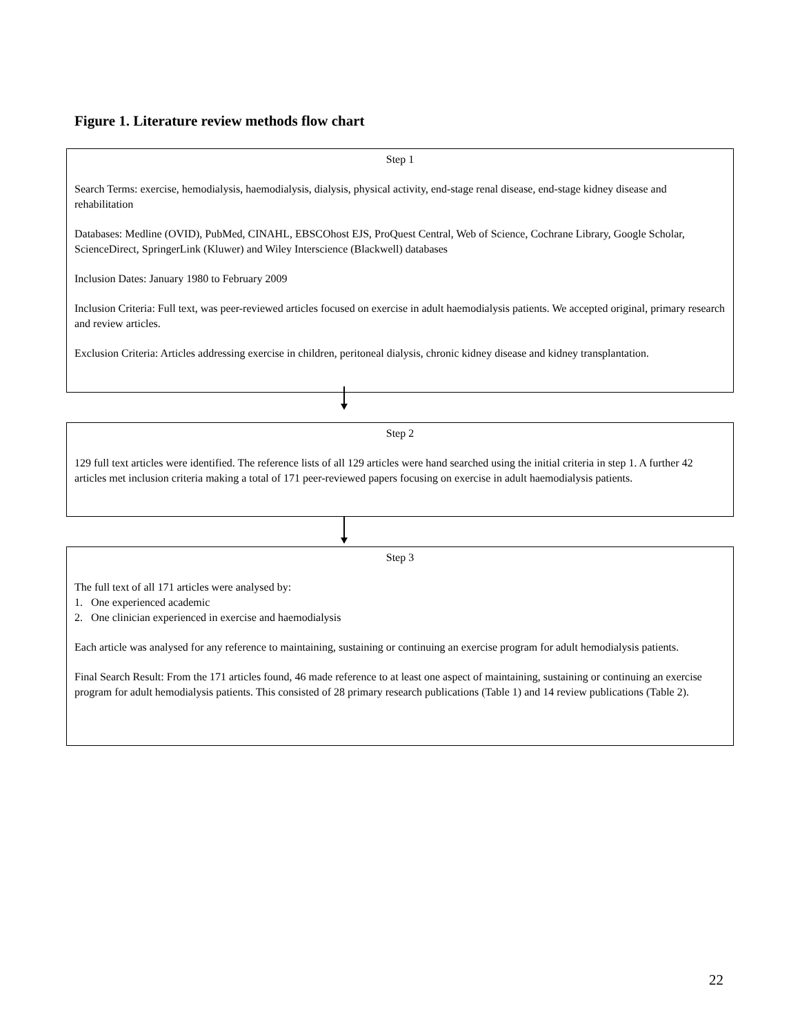Figure 1. Literature review methods flow chart
Step 1
Search Terms: exercise, hemodialysis, haemodialysis, dialysis, physical activity, end-stage renal disease, end-stage kidney disease and rehabilitation
Databases: Medline (OVID), PubMed, CINAHL, EBSCOhost EJS, ProQuest Central, Web of Science, Cochrane Library, Google Scholar, ScienceDirect, SpringerLink (Kluwer) and Wiley Interscience (Blackwell) databases
Inclusion Dates: January 1980 to February 2009
Inclusion Criteria: Full text, was peer-reviewed articles focused on exercise in adult haemodialysis patients. We accepted original, primary research and review articles.
Exclusion Criteria: Articles addressing exercise in children, peritoneal dialysis, chronic kidney disease and kidney transplantation.
Step 2
129 full text articles were identified. The reference lists of all 129 articles were hand searched using the initial criteria in step 1. A further 42 articles met inclusion criteria making a total of 171 peer-reviewed papers focusing on exercise in adult haemodialysis patients.
Step 3
The full text of all 171 articles were analysed by:
1. One experienced academic
2. One clinician experienced in exercise and haemodialysis
Each article was analysed for any reference to maintaining, sustaining or continuing an exercise program for adult hemodialysis patients.
Final Search Result: From the 171 articles found, 46 made reference to at least one aspect of maintaining, sustaining or continuing an exercise program for adult hemodialysis patients. This consisted of 28 primary research publications (Table 1) and 14 review publications (Table 2).
22